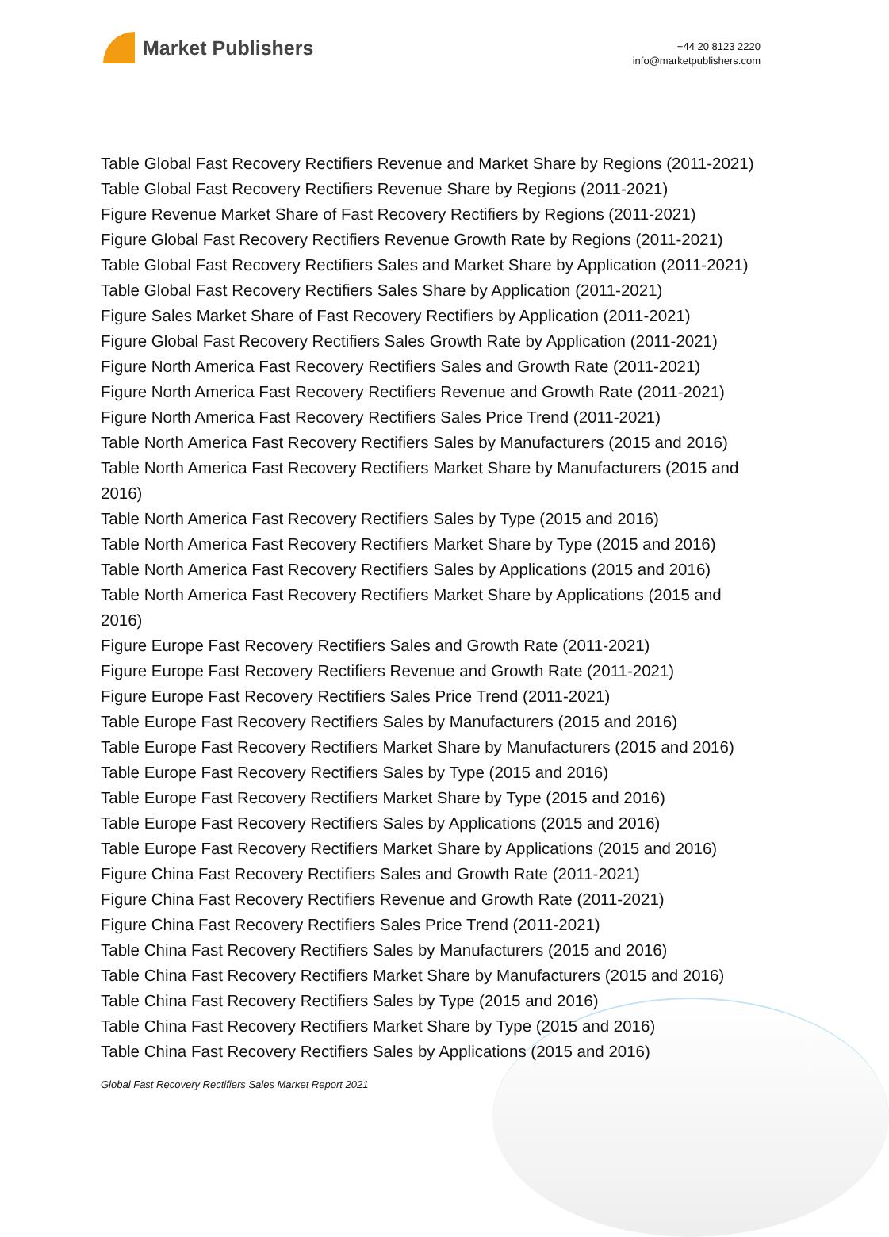Market Publishers
+44 20 8123 2220
info@marketpublishers.com
Table Global Fast Recovery Rectifiers Revenue and Market Share by Regions (2011-2021)
Table Global Fast Recovery Rectifiers Revenue Share by Regions (2011-2021)
Figure Revenue Market Share of Fast Recovery Rectifiers by Regions (2011-2021)
Figure Global Fast Recovery Rectifiers Revenue Growth Rate by Regions (2011-2021)
Table Global Fast Recovery Rectifiers Sales and Market Share by Application (2011-2021)
Table Global Fast Recovery Rectifiers Sales Share by Application (2011-2021)
Figure Sales Market Share of Fast Recovery Rectifiers by Application (2011-2021)
Figure Global Fast Recovery Rectifiers Sales Growth Rate by Application (2011-2021)
Figure North America Fast Recovery Rectifiers Sales and Growth Rate (2011-2021)
Figure North America Fast Recovery Rectifiers Revenue and Growth Rate (2011-2021)
Figure North America Fast Recovery Rectifiers Sales Price Trend (2011-2021)
Table North America Fast Recovery Rectifiers Sales by Manufacturers (2015 and 2016)
Table North America Fast Recovery Rectifiers Market Share by Manufacturers (2015 and 2016)
Table North America Fast Recovery Rectifiers Sales by Type (2015 and 2016)
Table North America Fast Recovery Rectifiers Market Share by Type (2015 and 2016)
Table North America Fast Recovery Rectifiers Sales by Applications (2015 and 2016)
Table North America Fast Recovery Rectifiers Market Share by Applications (2015 and 2016)
Figure Europe Fast Recovery Rectifiers Sales and Growth Rate (2011-2021)
Figure Europe Fast Recovery Rectifiers Revenue and Growth Rate (2011-2021)
Figure Europe Fast Recovery Rectifiers Sales Price Trend (2011-2021)
Table Europe Fast Recovery Rectifiers Sales by Manufacturers (2015 and 2016)
Table Europe Fast Recovery Rectifiers Market Share by Manufacturers (2015 and 2016)
Table Europe Fast Recovery Rectifiers Sales by Type (2015 and 2016)
Table Europe Fast Recovery Rectifiers Market Share by Type (2015 and 2016)
Table Europe Fast Recovery Rectifiers Sales by Applications (2015 and 2016)
Table Europe Fast Recovery Rectifiers Market Share by Applications (2015 and 2016)
Figure China Fast Recovery Rectifiers Sales and Growth Rate (2011-2021)
Figure China Fast Recovery Rectifiers Revenue and Growth Rate (2011-2021)
Figure China Fast Recovery Rectifiers Sales Price Trend (2011-2021)
Table China Fast Recovery Rectifiers Sales by Manufacturers (2015 and 2016)
Table China Fast Recovery Rectifiers Market Share by Manufacturers (2015 and 2016)
Table China Fast Recovery Rectifiers Sales by Type (2015 and 2016)
Table China Fast Recovery Rectifiers Market Share by Type (2015 and 2016)
Table China Fast Recovery Rectifiers Sales by Applications (2015 and 2016)
Global Fast Recovery Rectifiers Sales Market Report 2021